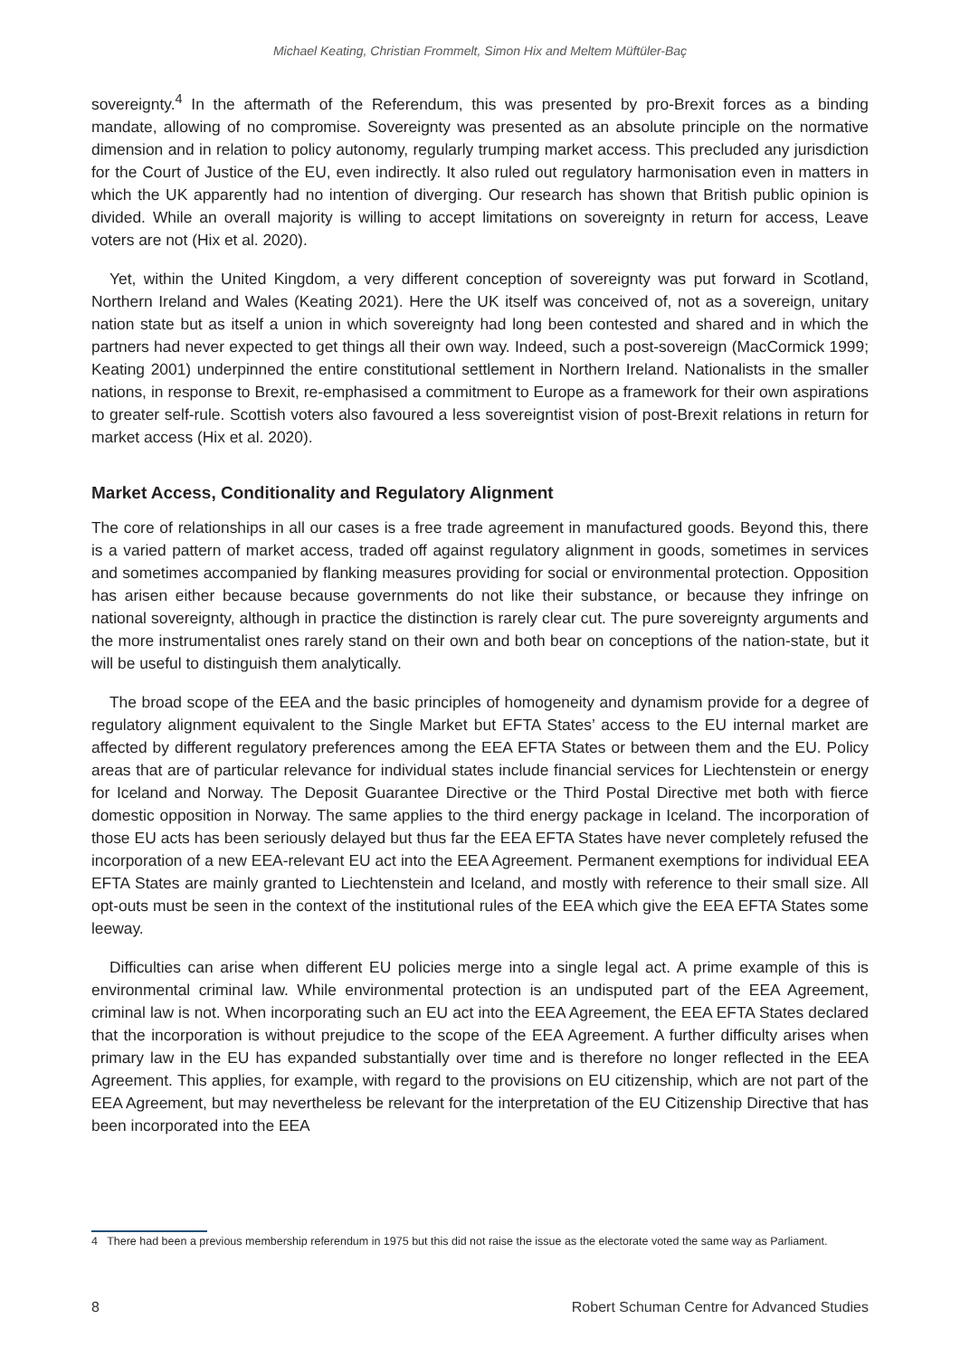Michael Keating, Christian Frommelt, Simon Hix and Meltem Müftüler-Baç
sovereignty.<sup>4</sup> In the aftermath of the Referendum, this was presented by pro-Brexit forces as a binding mandate, allowing of no compromise. Sovereignty was presented as an absolute principle on the normative dimension and in relation to policy autonomy, regularly trumping market access. This precluded any jurisdiction for the Court of Justice of the EU, even indirectly. It also ruled out regulatory harmonisation even in matters in which the UK apparently had no intention of diverging. Our research has shown that British public opinion is divided. While an overall majority is willing to accept limitations on sovereignty in return for access, Leave voters are not (Hix et al. 2020).
Yet, within the United Kingdom, a very different conception of sovereignty was put forward in Scotland, Northern Ireland and Wales (Keating 2021). Here the UK itself was conceived of, not as a sovereign, unitary nation state but as itself a union in which sovereignty had long been contested and shared and in which the partners had never expected to get things all their own way. Indeed, such a post-sovereign (MacCormick 1999; Keating 2001) underpinned the entire constitutional settlement in Northern Ireland. Nationalists in the smaller nations, in response to Brexit, re-emphasised a commitment to Europe as a framework for their own aspirations to greater self-rule. Scottish voters also favoured a less sovereigntist vision of post-Brexit relations in return for market access (Hix et al. 2020).
Market Access, Conditionality and Regulatory Alignment
The core of relationships in all our cases is a free trade agreement in manufactured goods. Beyond this, there is a varied pattern of market access, traded off against regulatory alignment in goods, sometimes in services and sometimes accompanied by flanking measures providing for social or environmental protection. Opposition has arisen either because because governments do not like their substance, or because they infringe on national sovereignty, although in practice the distinction is rarely clear cut. The pure sovereignty arguments and the more instrumentalist ones rarely stand on their own and both bear on conceptions of the nation-state, but it will be useful to distinguish them analytically.
The broad scope of the EEA and the basic principles of homogeneity and dynamism provide for a degree of regulatory alignment equivalent to the Single Market but EFTA States’ access to the EU internal market are affected by different regulatory preferences among the EEA EFTA States or between them and the EU. Policy areas that are of particular relevance for individual states include financial services for Liechtenstein or energy for Iceland and Norway. The Deposit Guarantee Directive or the Third Postal Directive met both with fierce domestic opposition in Norway. The same applies to the third energy package in Iceland. The incorporation of those EU acts has been seriously delayed but thus far the EEA EFTA States have never completely refused the incorporation of a new EEA-relevant EU act into the EEA Agreement. Permanent exemptions for individual EEA EFTA States are mainly granted to Liechtenstein and Iceland, and mostly with reference to their small size. All opt-outs must be seen in the context of the institutional rules of the EEA which give the EEA EFTA States some leeway.
Difficulties can arise when different EU policies merge into a single legal act. A prime example of this is environmental criminal law. While environmental protection is an undisputed part of the EEA Agreement, criminal law is not. When incorporating such an EU act into the EEA Agreement, the EEA EFTA States declared that the incorporation is without prejudice to the scope of the EEA Agreement. A further difficulty arises when primary law in the EU has expanded substantially over time and is therefore no longer reflected in the EEA Agreement. This applies, for example, with regard to the provisions on EU citizenship, which are not part of the EEA Agreement, but may nevertheless be relevant for the interpretation of the EU Citizenship Directive that has been incorporated into the EEA
4 There had been a previous membership referendum in 1975 but this did not raise the issue as the electorate voted the same way as Parliament.
8 Robert Schuman Centre for Advanced Studies